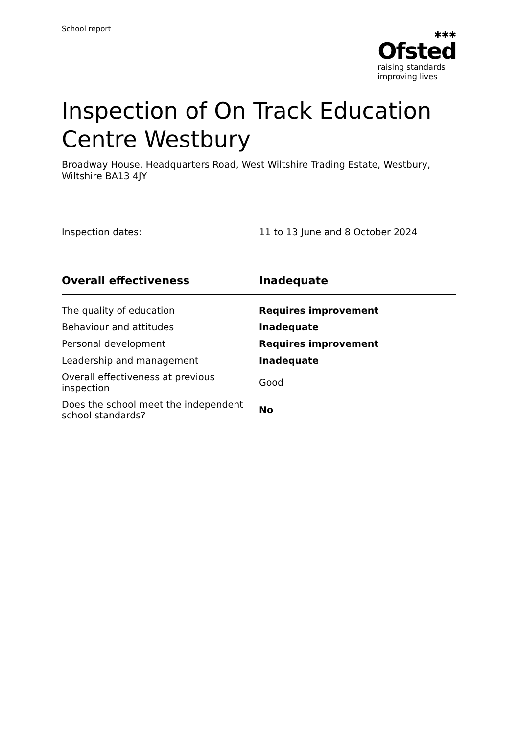School report
✱✱✱
Ofsted
raising standards
improving lives
Inspection of On Track Education Centre Westbury
Broadway House, Headquarters Road, West Wiltshire Trading Estate, Westbury, Wiltshire BA13 4JY
| Inspection dates: | 11 to 13 June and 8 October 2024 |
| Overall effectiveness | Inadequate |
| The quality of education | Requires improvement |
| Behaviour and attitudes | Inadequate |
| Personal development | Requires improvement |
| Leadership and management | Inadequate |
| Overall effectiveness at previous inspection | Good |
| Does the school meet the independent school standards? | No |